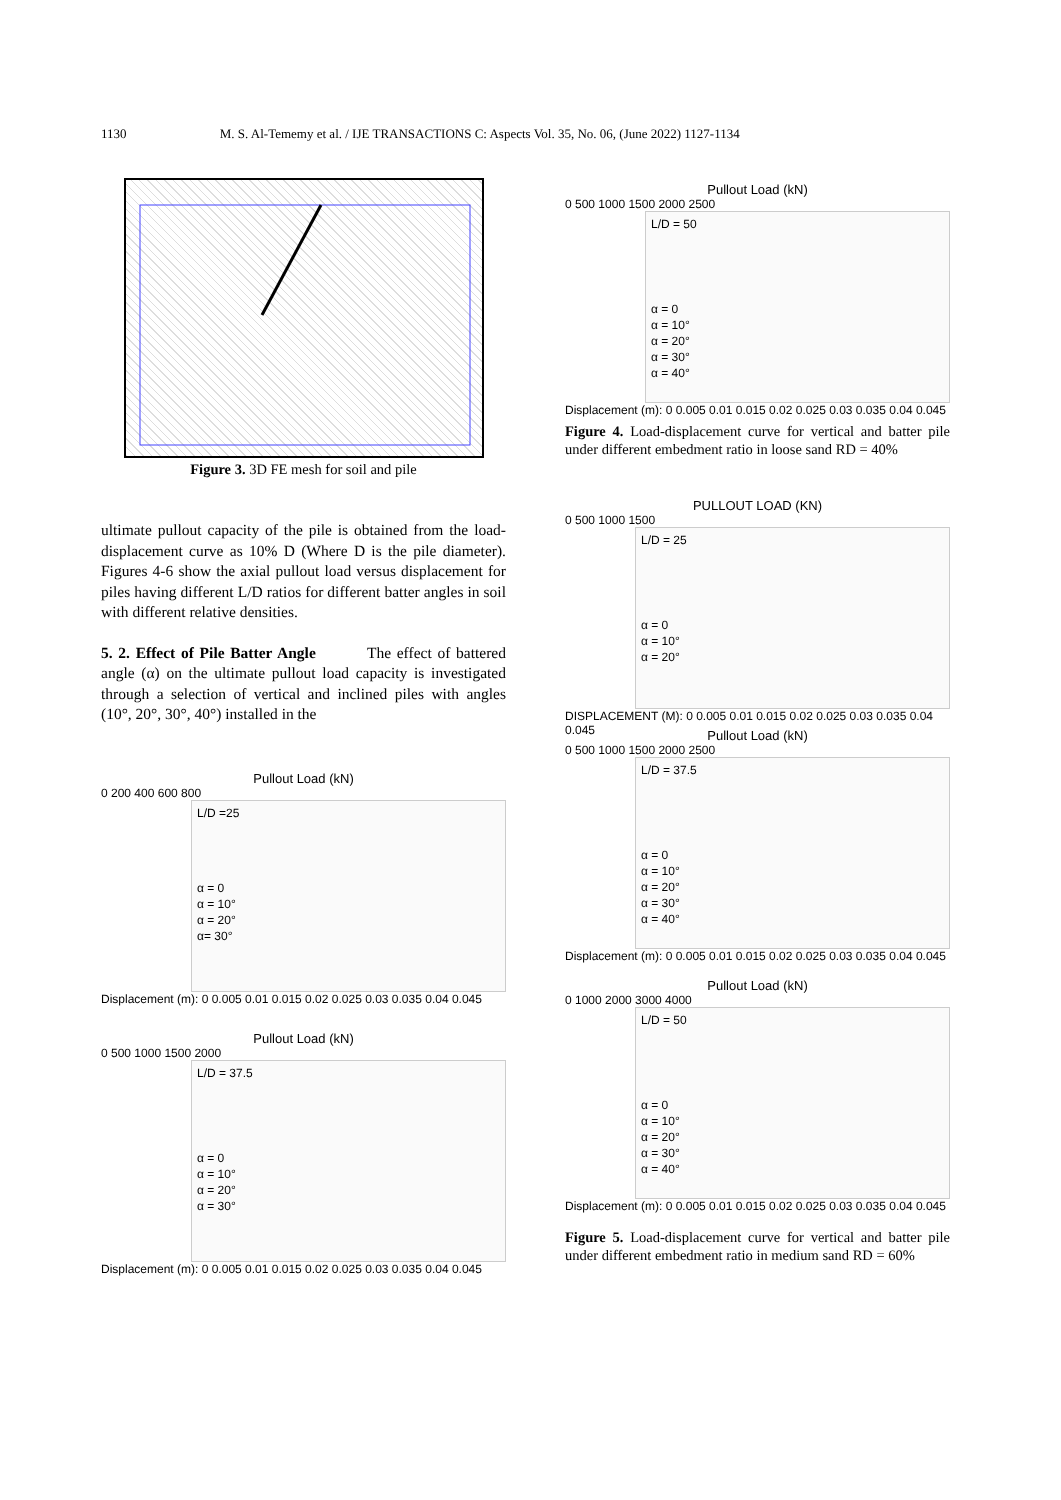1130 M. S. Al-Tememy et al. / IJE TRANSACTIONS C: Aspects Vol. 35, No. 06, (June 2022) 1127-1134
Figure 3. 3D FE mesh for soil and pile
ultimate pullout capacity of the pile is obtained from the load-displacement curve as 10% D (Where D is the pile diameter). Figures 4-6 show the axial pullout load versus displacement for piles having different L/D ratios for different batter angles in soil with different relative densities.
5. 2. Effect of Pile Batter Angle The effect of battered angle (α) on the ultimate pullout load capacity is investigated through a selection of vertical and inclined piles with angles (10°, 20°, 30°, 40°) installed in the
Pullout Load (kN)
0 200 400 600 800
L/D =25
α = 0
α = 10°
α = 20°
α= 30°
Displacement (m): 0 0.005 0.01 0.015 0.02 0.025 0.03 0.035 0.04 0.045
Pullout Load (kN)
0 500 1000 1500 2000
L/D = 37.5
α = 0
α = 10°
α = 20°
α = 30°
Displacement (m): 0 0.005 0.01 0.015 0.02 0.025 0.03 0.035 0.04 0.045
Pullout Load (kN)
0 500 1000 1500 2000 2500
L/D = 50
α = 0
α = 10°
α = 20°
α = 30°
α = 40°
Displacement (m): 0 0.005 0.01 0.015 0.02 0.025 0.03 0.035 0.04 0.045
Figure 4. Load-displacement curve for vertical and batter pile under different embedment ratio in loose sand RD = 40%
PULLOUT LOAD (KN)
0 500 1000 1500
L/D = 25
α = 0
α = 10°
α = 20°
DISPLACEMENT (M): 0 0.005 0.01 0.015 0.02 0.025 0.03 0.035 0.04 0.045
Pullout Load (kN)
0 500 1000 1500 2000 2500
L/D = 37.5
α = 0
α = 10°
α = 20°
α = 30°
α = 40°
Displacement (m): 0 0.005 0.01 0.015 0.02 0.025 0.03 0.035 0.04 0.045
Pullout Load (kN)
0 1000 2000 3000 4000
L/D = 50
α = 0
α = 10°
α = 20°
α = 30°
α = 40°
Displacement (m): 0 0.005 0.01 0.015 0.02 0.025 0.03 0.035 0.04 0.045
Figure 5. Load-displacement curve for vertical and batter pile under different embedment ratio in medium sand RD = 60%